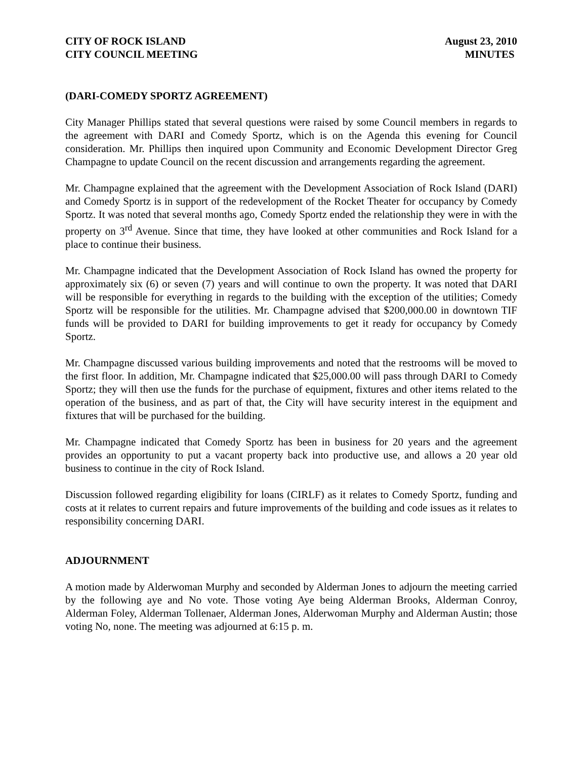CITY OF ROCK ISLAND
CITY COUNCIL MEETING
August 23, 2010
MINUTES
(DARI-COMEDY SPORTZ AGREEMENT)
City Manager Phillips stated that several questions were raised by some Council members in regards to the agreement with DARI and Comedy Sportz, which is on the Agenda this evening for Council consideration. Mr. Phillips then inquired upon Community and Economic Development Director Greg Champagne to update Council on the recent discussion and arrangements regarding the agreement.
Mr. Champagne explained that the agreement with the Development Association of Rock Island (DARI) and Comedy Sportz is in support of the redevelopment of the Rocket Theater for occupancy by Comedy Sportz. It was noted that several months ago, Comedy Sportz ended the relationship they were in with the property on 3<sup>rd</sup> Avenue. Since that time, they have looked at other communities and Rock Island for a place to continue their business.
Mr. Champagne indicated that the Development Association of Rock Island has owned the property for approximately six (6) or seven (7) years and will continue to own the property. It was noted that DARI will be responsible for everything in regards to the building with the exception of the utilities; Comedy Sportz will be responsible for the utilities. Mr. Champagne advised that $200,000.00 in downtown TIF funds will be provided to DARI for building improvements to get it ready for occupancy by Comedy Sportz.
Mr. Champagne discussed various building improvements and noted that the restrooms will be moved to the first floor. In addition, Mr. Champagne indicated that $25,000.00 will pass through DARI to Comedy Sportz; they will then use the funds for the purchase of equipment, fixtures and other items related to the operation of the business, and as part of that, the City will have security interest in the equipment and fixtures that will be purchased for the building.
Mr. Champagne indicated that Comedy Sportz has been in business for 20 years and the agreement provides an opportunity to put a vacant property back into productive use, and allows a 20 year old business to continue in the city of Rock Island.
Discussion followed regarding eligibility for loans (CIRLF) as it relates to Comedy Sportz, funding and costs at it relates to current repairs and future improvements of the building and code issues as it relates to responsibility concerning DARI.
ADJOURNMENT
A motion made by Alderwoman Murphy and seconded by Alderman Jones to adjourn the meeting carried by the following aye and No vote. Those voting Aye being Alderman Brooks, Alderman Conroy, Alderman Foley, Alderman Tollenaer, Alderman Jones, Alderwoman Murphy and Alderman Austin; those voting No, none. The meeting was adjourned at 6:15 p. m.